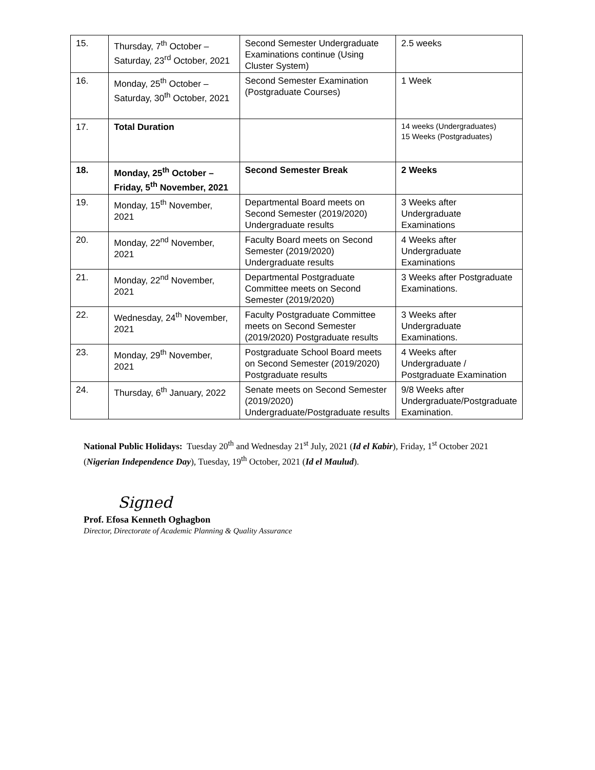| 15. | Thursday, 7<sup>th</sup> October – Saturday, 23<sup>rd</sup> October, 2021 | Second Semester Undergraduate Examinations continue (Using Cluster System) | 2.5 weeks |
| 16. | Monday, 25<sup>th</sup> October – Saturday, 30<sup>th</sup> October, 2021 | Second Semester Examination (Postgraduate Courses) | 1 Week |
| 17. | Total Duration | | 14 weeks (Undergraduates) 15 Weeks (Postgraduates) |
| 18. | Monday, 25<sup>th</sup> October – Friday, 5<sup>th</sup> November, 2021 | Second Semester Break | 2 Weeks |
| 19. | Monday, 15<sup>th</sup> November, 2021 | Departmental Board meets on Second Semester (2019/2020) Undergraduate results | 3 Weeks after Undergraduate Examinations |
| 20. | Monday, 22<sup>nd</sup> November, 2021 | Faculty Board meets on Second Semester (2019/2020) Undergraduate results | 4 Weeks after Undergraduate Examinations |
| 21. | Monday, 22<sup>nd</sup> November, 2021 | Departmental Postgraduate Committee meets on Second Semester (2019/2020) | 3 Weeks after Postgraduate Examinations. |
| 22. | Wednesday, 24<sup>th</sup> November, 2021 | Faculty Postgraduate Committee meets on Second Semester (2019/2020) Postgraduate results | 3 Weeks after Undergraduate Examinations. |
| 23. | Monday, 29<sup>th</sup> November, 2021 | Postgraduate School Board meets on Second Semester (2019/2020) Postgraduate results | 4 Weeks after Undergraduate / Postgraduate Examination |
| 24. | Thursday, 6<sup>th</sup> January, 2022 | Senate meets on Second Semester (2019/2020) Undergraduate/Postgraduate results | 9/8 Weeks after Undergraduate/Postgraduate Examination. |
National Public Holidays: Tuesday 20<sup>th</sup> and Wednesday 21<sup>st</sup> July, 2021 (Id el Kabir), Friday, 1<sup>st</sup> October 2021 (Nigerian Independence Day), Tuesday, 19<sup>th</sup> October, 2021 (Id el Maulud).
Signed
Prof. Efosa Kenneth Oghagbon
Director, Directorate of Academic Planning & Quality Assurance